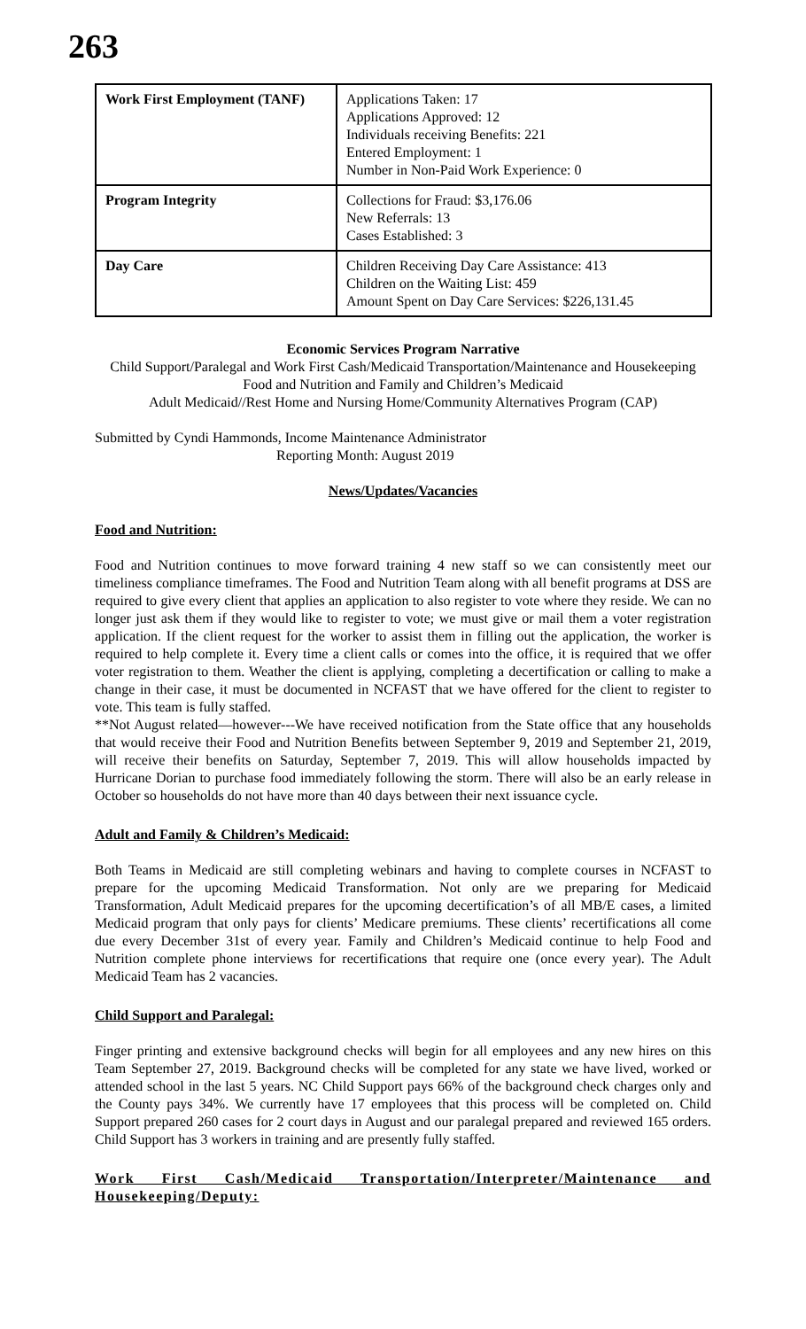263
| Work First Employment (TANF) | Applications Taken: 17 Applications Approved: 12 Individuals receiving Benefits: 221 Entered Employment: 1 Number in Non-Paid Work Experience: 0 |
| Program Integrity | Collections for Fraud: $3,176.06 New Referrals: 13 Cases Established: 3 |
| Day Care | Children Receiving Day Care Assistance: 413 Children on the Waiting List: 459 Amount Spent on Day Care Services: $226,131.45 |
Economic Services Program Narrative
Child Support/Paralegal and Work First Cash/Medicaid Transportation/Maintenance and Housekeeping
Food and Nutrition and Family and Children’s Medicaid
Adult Medicaid//Rest Home and Nursing Home/Community Alternatives Program (CAP)
Submitted by Cyndi Hammonds, Income Maintenance Administrator
Reporting Month: August 2019
News/Updates/Vacancies
Food and Nutrition:
Food and Nutrition continues to move forward training 4 new staff so we can consistently meet our timeliness compliance timeframes. The Food and Nutrition Team along with all benefit programs at DSS are required to give every client that applies an application to also register to vote where they reside. We can no longer just ask them if they would like to register to vote; we must give or mail them a voter registration application. If the client request for the worker to assist them in filling out the application, the worker is required to help complete it. Every time a client calls or comes into the office, it is required that we offer voter registration to them. Weather the client is applying, completing a decertification or calling to make a change in their case, it must be documented in NCFAST that we have offered for the client to register to vote. This team is fully staffed.
**Not August related—however---We have received notification from the State office that any households that would receive their Food and Nutrition Benefits between September 9, 2019 and September 21, 2019, will receive their benefits on Saturday, September 7, 2019. This will allow households impacted by Hurricane Dorian to purchase food immediately following the storm. There will also be an early release in October so households do not have more than 40 days between their next issuance cycle.
Adult and Family & Children’s Medicaid:
Both Teams in Medicaid are still completing webinars and having to complete courses in NCFAST to prepare for the upcoming Medicaid Transformation. Not only are we preparing for Medicaid Transformation, Adult Medicaid prepares for the upcoming decertification’s of all MB/E cases, a limited Medicaid program that only pays for clients’ Medicare premiums. These clients’ recertifications all come due every December 31st of every year. Family and Children’s Medicaid continue to help Food and Nutrition complete phone interviews for recertifications that require one (once every year). The Adult Medicaid Team has 2 vacancies.
Child Support and Paralegal:
Finger printing and extensive background checks will begin for all employees and any new hires on this Team September 27, 2019. Background checks will be completed for any state we have lived, worked or attended school in the last 5 years. NC Child Support pays 66% of the background check charges only and the County pays 34%. We currently have 17 employees that this process will be completed on. Child Support prepared 260 cases for 2 court days in August and our paralegal prepared and reviewed 165 orders. Child Support has 3 workers in training and are presently fully staffed.
Work First Cash/Medicaid Transportation/Interpreter/Maintenance and Housekeeping/Deputy: